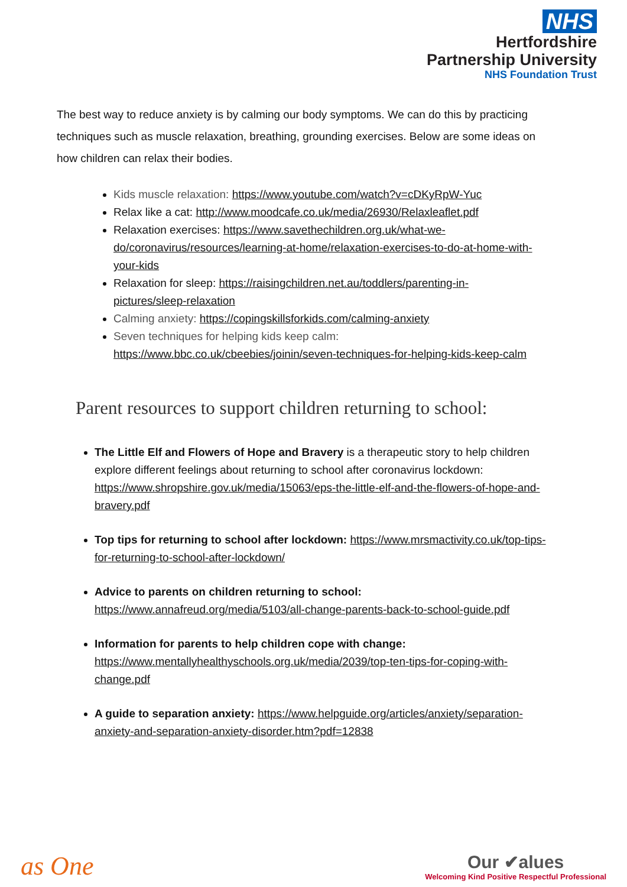NHS
Hertfordshire
Partnership University
NHS Foundation Trust
The best way to reduce anxiety is by calming our body symptoms. We can do this by practicing techniques such as muscle relaxation, breathing, grounding exercises. Below are some ideas on how children can relax their bodies.
Kids muscle relaxation: https://www.youtube.com/watch?v=cDKyRpW-Yuc
Relax like a cat: http://www.moodcafe.co.uk/media/26930/Relaxleaflet.pdf
Relaxation exercises: https://www.savethechildren.org.uk/what-we-do/coronavirus/resources/learning-at-home/relaxation-exercises-to-do-at-home-with-your-kids
Relaxation for sleep: https://raisingchildren.net.au/toddlers/parenting-in-pictures/sleep-relaxation
Calming anxiety: https://copingskillsforkids.com/calming-anxiety
Seven techniques for helping kids keep calm: https://www.bbc.co.uk/cbeebies/joinin/seven-techniques-for-helping-kids-keep-calm
Parent resources to support children returning to school:
The Little Elf and Flowers of Hope and Bravery is a therapeutic story to help children explore different feelings about returning to school after coronavirus lockdown: https://www.shropshire.gov.uk/media/15063/eps-the-little-elf-and-the-flowers-of-hope-and-bravery.pdf
Top tips for returning to school after lockdown: https://www.mrsmactivity.co.uk/top-tips-for-returning-to-school-after-lockdown/
Advice to parents on children returning to school: https://www.annafreud.org/media/5103/all-change-parents-back-to-school-guide.pdf
Information for parents to help children cope with change: https://www.mentallyhealthyschools.org.uk/media/2039/top-ten-tips-for-coping-with-change.pdf
A guide to separation anxiety: https://www.helpguide.org/articles/anxiety/separation-anxiety-and-separation-anxiety-disorder.htm?pdf=12838
as One
Our ✔alues
Welcoming Kind Positive Respectful Professional